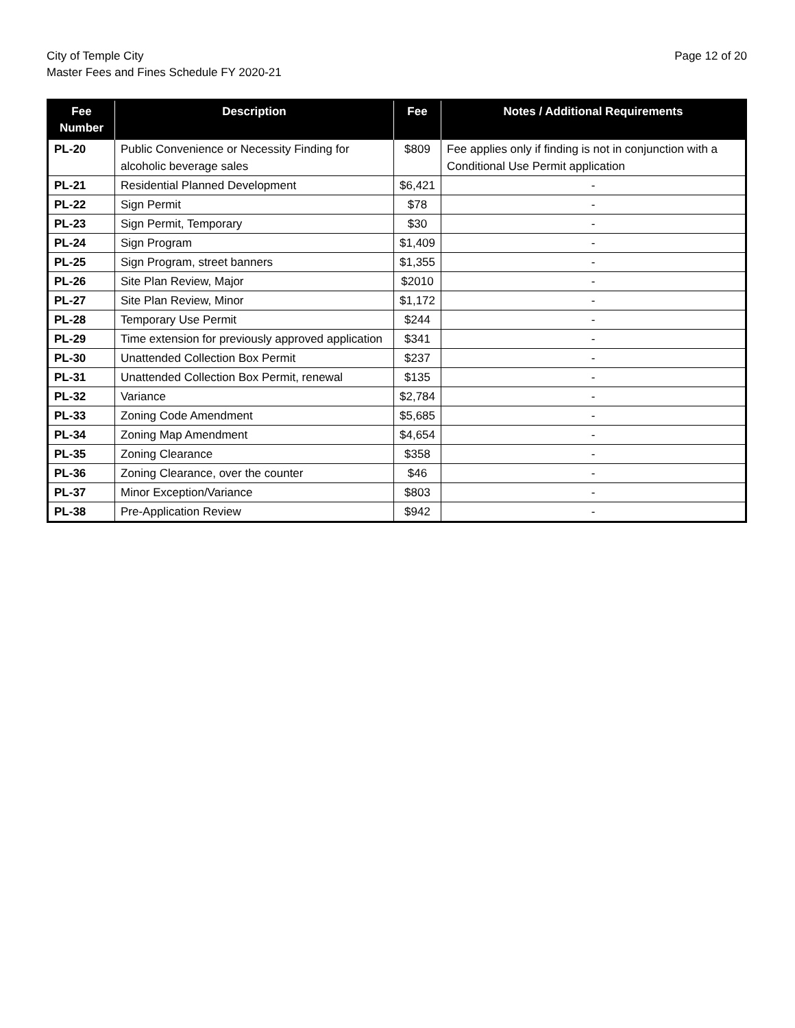City of Temple City
Master Fees and Fines Schedule FY 2020-21
Page 12 of 20
| Fee Number | Description | Fee | Notes / Additional Requirements |
| --- | --- | --- | --- |
| PL-20 | Public Convenience or Necessity Finding for alcoholic beverage sales | $809 | Fee applies only if finding is not in conjunction with a Conditional Use Permit application |
| PL-21 | Residential Planned Development | $6,421 | - |
| PL-22 | Sign Permit | $78 | - |
| PL-23 | Sign Permit, Temporary | $30 | - |
| PL-24 | Sign Program | $1,409 | - |
| PL-25 | Sign Program, street banners | $1,355 | - |
| PL-26 | Site Plan Review, Major | $2010 | - |
| PL-27 | Site Plan Review, Minor | $1,172 | - |
| PL-28 | Temporary Use Permit | $244 | - |
| PL-29 | Time extension for previously approved application | $341 | - |
| PL-30 | Unattended Collection Box Permit | $237 | - |
| PL-31 | Unattended Collection Box Permit, renewal | $135 | - |
| PL-32 | Variance | $2,784 | - |
| PL-33 | Zoning Code Amendment | $5,685 | - |
| PL-34 | Zoning Map Amendment | $4,654 | - |
| PL-35 | Zoning Clearance | $358 | - |
| PL-36 | Zoning Clearance, over the counter | $46 | - |
| PL-37 | Minor Exception/Variance | $803 | - |
| PL-38 | Pre-Application Review | $942 | - |